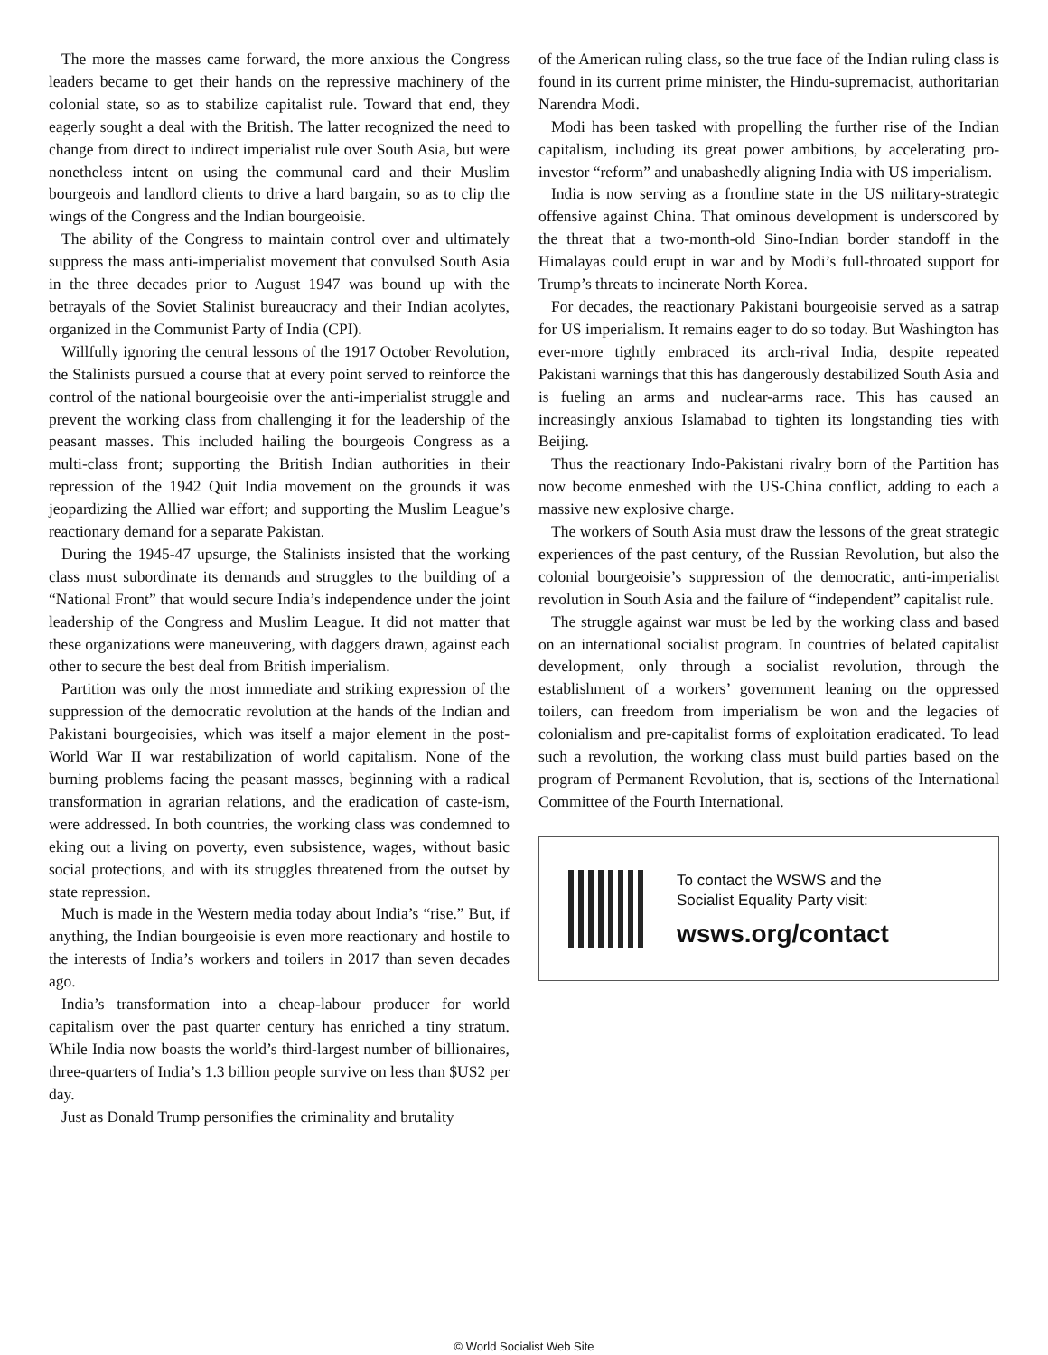The more the masses came forward, the more anxious the Congress leaders became to get their hands on the repressive machinery of the colonial state, so as to stabilize capitalist rule. Toward that end, they eagerly sought a deal with the British. The latter recognized the need to change from direct to indirect imperialist rule over South Asia, but were nonetheless intent on using the communal card and their Muslim bourgeois and landlord clients to drive a hard bargain, so as to clip the wings of the Congress and the Indian bourgeoisie.
The ability of the Congress to maintain control over and ultimately suppress the mass anti-imperialist movement that convulsed South Asia in the three decades prior to August 1947 was bound up with the betrayals of the Soviet Stalinist bureaucracy and their Indian acolytes, organized in the Communist Party of India (CPI).
Willfully ignoring the central lessons of the 1917 October Revolution, the Stalinists pursued a course that at every point served to reinforce the control of the national bourgeoisie over the anti-imperialist struggle and prevent the working class from challenging it for the leadership of the peasant masses. This included hailing the bourgeois Congress as a multi-class front; supporting the British Indian authorities in their repression of the 1942 Quit India movement on the grounds it was jeopardizing the Allied war effort; and supporting the Muslim League’s reactionary demand for a separate Pakistan.
During the 1945-47 upsurge, the Stalinists insisted that the working class must subordinate its demands and struggles to the building of a “National Front” that would secure India’s independence under the joint leadership of the Congress and Muslim League. It did not matter that these organizations were maneuvering, with daggers drawn, against each other to secure the best deal from British imperialism.
Partition was only the most immediate and striking expression of the suppression of the democratic revolution at the hands of the Indian and Pakistani bourgeoisies, which was itself a major element in the post-World War II war restabilization of world capitalism. None of the burning problems facing the peasant masses, beginning with a radical transformation in agrarian relations, and the eradication of caste-ism, were addressed. In both countries, the working class was condemned to eking out a living on poverty, even subsistence, wages, without basic social protections, and with its struggles threatened from the outset by state repression.
Much is made in the Western media today about India’s “rise.” But, if anything, the Indian bourgeoisie is even more reactionary and hostile to the interests of India’s workers and toilers in 2017 than seven decades ago.
India’s transformation into a cheap-labour producer for world capitalism over the past quarter century has enriched a tiny stratum. While India now boasts the world’s third-largest number of billionaires, three-quarters of India’s 1.3 billion people survive on less than $US2 per day.
Just as Donald Trump personifies the criminality and brutality
of the American ruling class, so the true face of the Indian ruling class is found in its current prime minister, the Hindu-supremacist, authoritarian Narendra Modi.
Modi has been tasked with propelling the further rise of the Indian capitalism, including its great power ambitions, by accelerating pro-investor “reform” and unabashedly aligning India with US imperialism.
India is now serving as a frontline state in the US military-strategic offensive against China. That ominous development is underscored by the threat that a two-month-old Sino-Indian border standoff in the Himalayas could erupt in war and by Modi’s full-throated support for Trump’s threats to incinerate North Korea.
For decades, the reactionary Pakistani bourgeoisie served as a satrap for US imperialism. It remains eager to do so today. But Washington has ever-more tightly embraced its arch-rival India, despite repeated Pakistani warnings that this has dangerously destabilized South Asia and is fueling an arms and nuclear-arms race. This has caused an increasingly anxious Islamabad to tighten its longstanding ties with Beijing.
Thus the reactionary Indo-Pakistani rivalry born of the Partition has now become enmeshed with the US-China conflict, adding to each a massive new explosive charge.
The workers of South Asia must draw the lessons of the great strategic experiences of the past century, of the Russian Revolution, but also the colonial bourgeoisie’s suppression of the democratic, anti-imperialist revolution in South Asia and the failure of “independent” capitalist rule.
The struggle against war must be led by the working class and based on an international socialist program. In countries of belated capitalist development, only through a socialist revolution, through the establishment of a workers’ government leaning on the oppressed toilers, can freedom from imperialism be won and the legacies of colonialism and pre-capitalist forms of exploitation eradicated. To lead such a revolution, the working class must build parties based on the program of Permanent Revolution, that is, sections of the International Committee of the Fourth International.
To contact the WSWS and the
Socialist Equality Party visit:
wsws.org/contact
© World Socialist Web Site